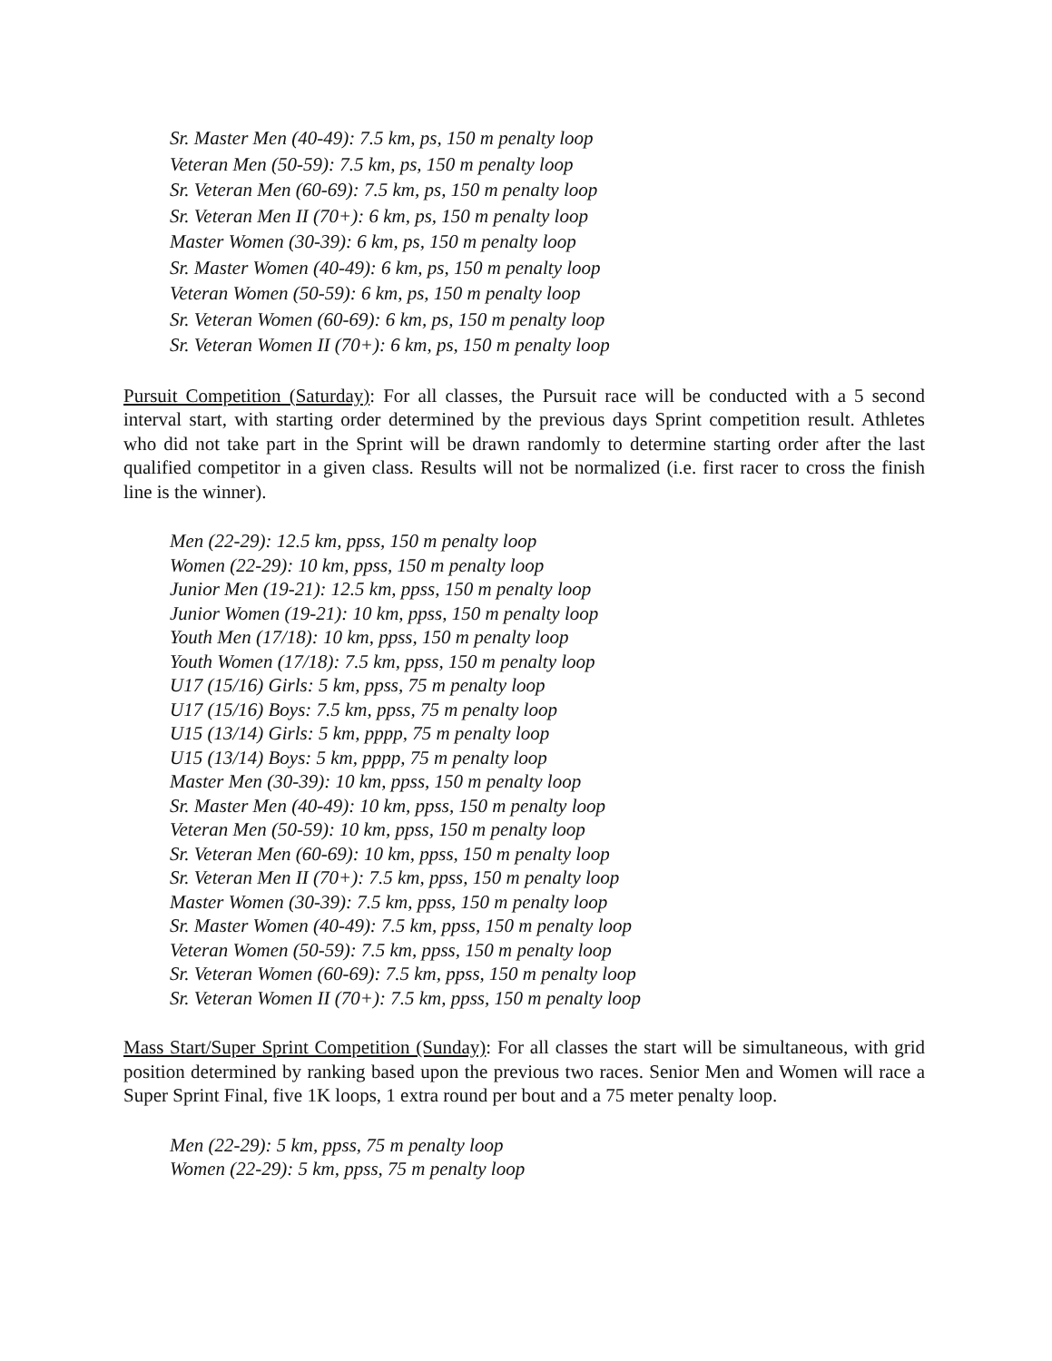Sr. Master Men (40-49): 7.5 km, ps, 150 m penalty loop
Veteran Men (50-59): 7.5 km, ps, 150 m penalty loop
Sr. Veteran Men (60-69): 7.5 km, ps, 150 m penalty loop
Sr. Veteran Men II (70+): 6 km, ps, 150 m penalty loop
Master Women (30-39): 6 km, ps, 150 m penalty loop
Sr. Master Women (40-49): 6 km, ps, 150 m penalty loop
Veteran Women (50-59): 6 km, ps, 150 m penalty loop
Sr. Veteran Women (60-69): 6 km, ps, 150 m penalty loop
Sr. Veteran Women II (70+): 6 km, ps, 150 m penalty loop
Pursuit Competition (Saturday): For all classes, the Pursuit race will be conducted with a 5 second interval start, with starting order determined by the previous days Sprint competition result. Athletes who did not take part in the Sprint will be drawn randomly to determine starting order after the last qualified competitor in a given class. Results will not be normalized (i.e. first racer to cross the finish line is the winner).
Men (22-29): 12.5 km, ppss, 150 m penalty loop
Women (22-29): 10 km, ppss, 150 m penalty loop
Junior Men (19-21): 12.5 km, ppss, 150 m penalty loop
Junior Women (19-21): 10 km, ppss, 150 m penalty loop
Youth Men (17/18): 10 km, ppss, 150 m penalty loop
Youth Women (17/18): 7.5 km, ppss, 150 m penalty loop
U17 (15/16) Girls: 5 km, ppss, 75 m penalty loop
U17 (15/16) Boys: 7.5 km, ppss, 75 m penalty loop
U15 (13/14) Girls: 5 km, pppp, 75 m penalty loop
U15 (13/14) Boys: 5 km, pppp, 75 m penalty loop
Master Men (30-39): 10 km, ppss, 150 m penalty loop
Sr. Master Men (40-49): 10 km, ppss, 150 m penalty loop
Veteran Men (50-59): 10 km, ppss, 150 m penalty loop
Sr. Veteran Men (60-69): 10 km, ppss, 150 m penalty loop
Sr. Veteran Men II (70+): 7.5 km, ppss, 150 m penalty loop
Master Women (30-39): 7.5 km, ppss, 150 m penalty loop
Sr. Master Women (40-49): 7.5 km, ppss, 150 m penalty loop
Veteran Women (50-59): 7.5 km, ppss, 150 m penalty loop
Sr. Veteran Women (60-69): 7.5 km, ppss, 150 m penalty loop
Sr. Veteran Women II (70+): 7.5 km, ppss, 150 m penalty loop
Mass Start/Super Sprint Competition (Sunday): For all classes the start will be simultaneous, with grid position determined by ranking based upon the previous two races. Senior Men and Women will race a Super Sprint Final, five 1K loops, 1 extra round per bout and a 75 meter penalty loop.
Men (22-29): 5 km, ppss, 75 m penalty loop
Women (22-29): 5 km, ppss, 75 m penalty loop